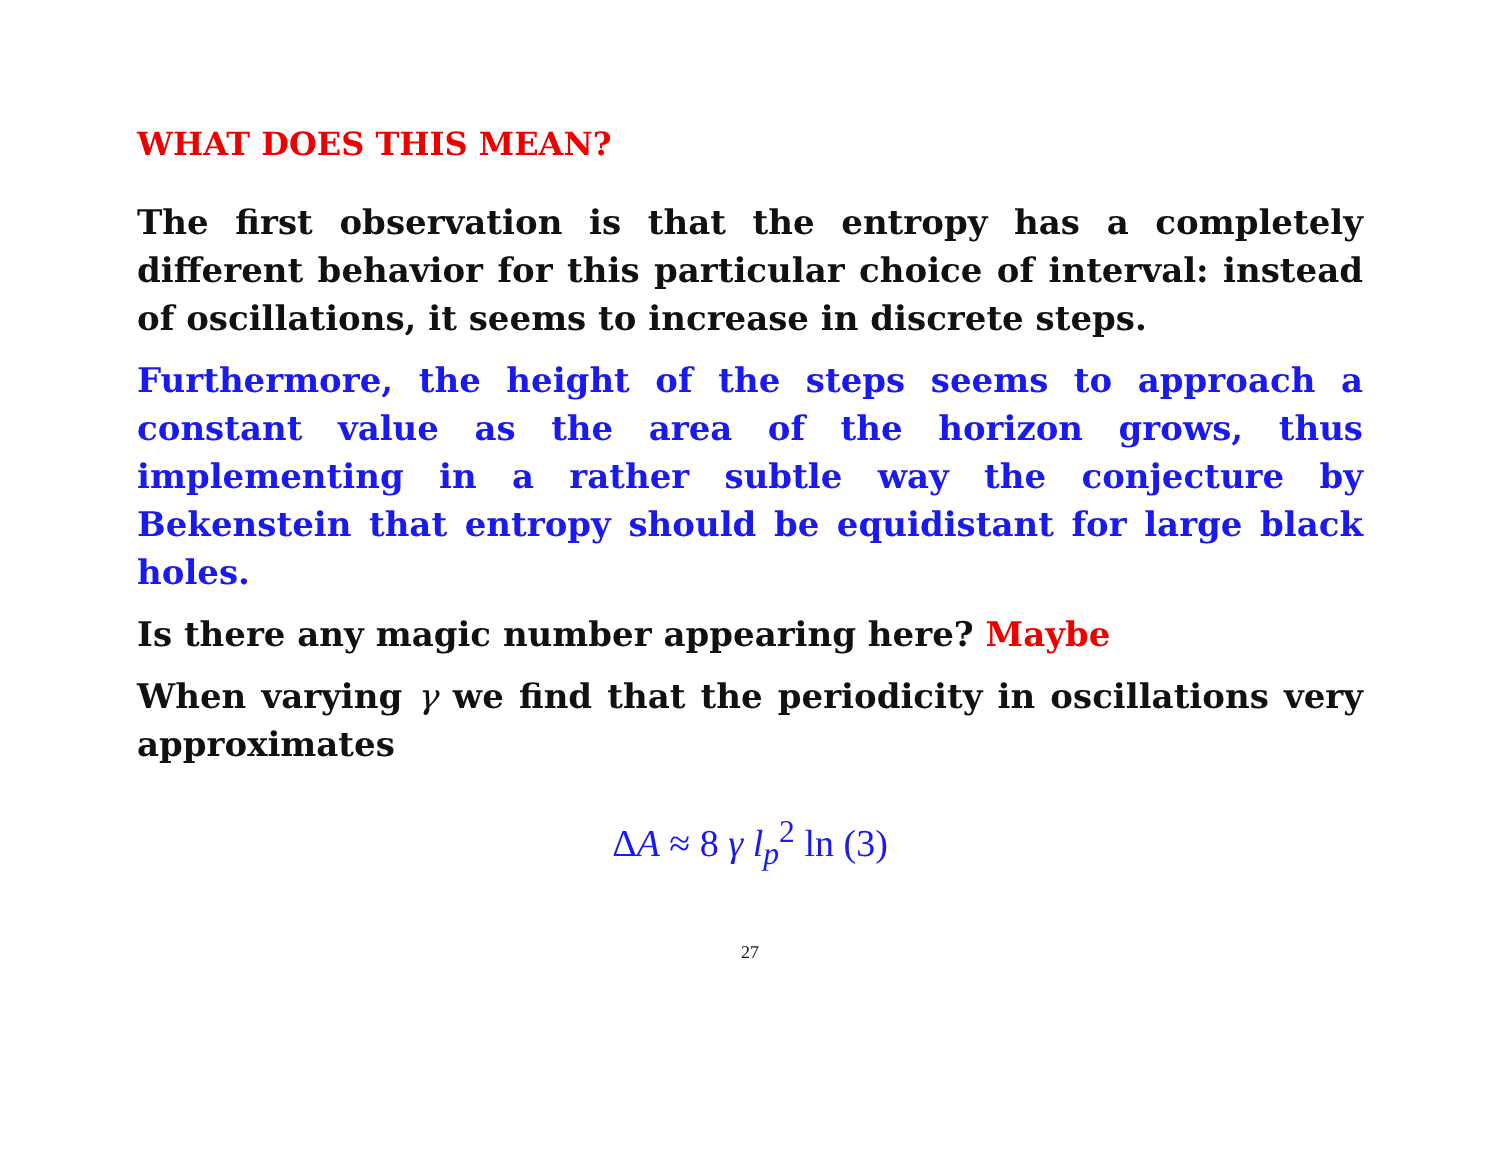WHAT DOES THIS MEAN?
The first observation is that the entropy has a completely different behavior for this particular choice of interval: instead of oscillations, it seems to increase in discrete steps.
Furthermore, the height of the steps seems to approach a constant value as the area of the horizon grows, thus implementing in a rather subtle way the conjecture by Bekenstein that entropy should be equidistant for large black holes.
Is there any magic number appearing here? Maybe
When varying γ we find that the periodicity in oscillations very approximates
ΔA ≈ 8 γ l<sub>p</sub><sup>2</sup> ln (3)
27